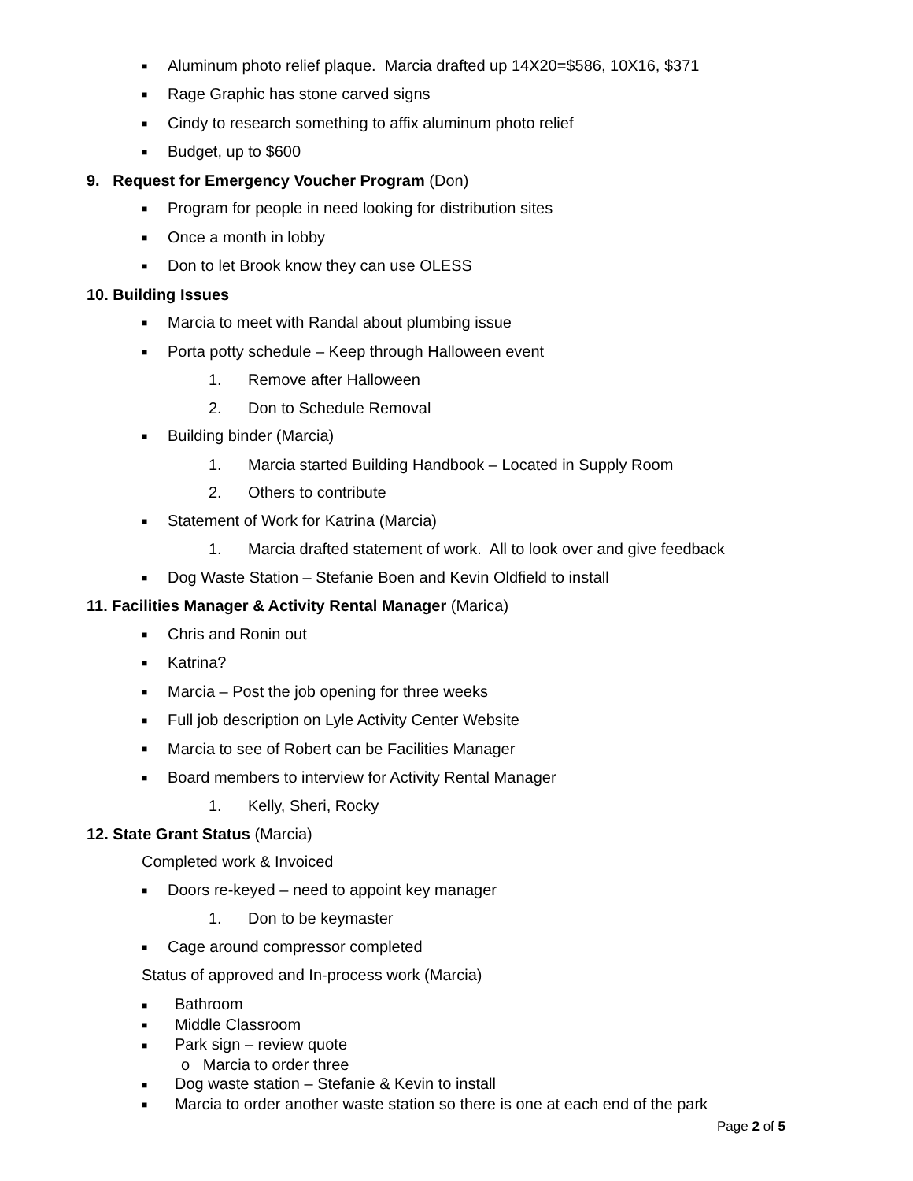■ Aluminum photo relief plaque. Marcia drafted up 14X20=$586, 10X16, $371
■ Rage Graphic has stone carved signs
■ Cindy to research something to affix aluminum photo relief
■ Budget, up to $600
9. Request for Emergency Voucher Program (Don)
■ Program for people in need looking for distribution sites
■ Once a month in lobby
■ Don to let Brook know they can use OLESS
10. Building Issues
■ Marcia to meet with Randal about plumbing issue
■ Porta potty schedule – Keep through Halloween event
1. Remove after Halloween
2. Don to Schedule Removal
■ Building binder (Marcia)
1. Marcia started Building Handbook – Located in Supply Room
2. Others to contribute
■ Statement of Work for Katrina (Marcia)
1. Marcia drafted statement of work. All to look over and give feedback
■ Dog Waste Station – Stefanie Boen and Kevin Oldfield to install
11. Facilities Manager & Activity Rental Manager (Marica)
■ Chris and Ronin out
■ Katrina?
■ Marcia – Post the job opening for three weeks
■ Full job description on Lyle Activity Center Website
■ Marcia to see of Robert can be Facilities Manager
■ Board members to interview for Activity Rental Manager
1. Kelly, Sheri, Rocky
12. State Grant Status (Marcia)
Completed work & Invoiced
■ Doors re-keyed – need to appoint key manager
1. Don to be keymaster
■ Cage around compressor completed
Status of approved and In-process work (Marcia)
■ Bathroom
■ Middle Classroom
■ Park sign – review quote
o Marcia to order three
■ Dog waste station – Stefanie & Kevin to install
■ Marcia to order another waste station so there is one at each end of the park
Page 2 of 5